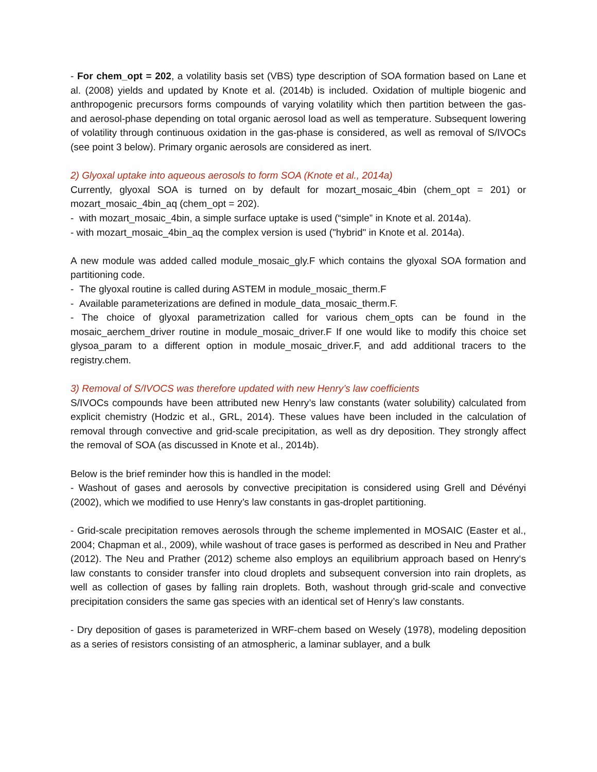- For chem_opt = 202, a volatility basis set (VBS) type description of SOA formation based on Lane et al. (2008) yields and updated by Knote et al. (2014b) is included. Oxidation of multiple biogenic and anthropogenic precursors forms compounds of varying volatility which then partition between the gas- and aerosol-phase depending on total organic aerosol load as well as temperature. Subsequent lowering of volatility through continuous oxidation in the gas-phase is considered, as well as removal of S/IVOCs (see point 3 below). Primary organic aerosols are considered as inert.
2) Glyoxal uptake into aqueous aerosols to form SOA (Knote et al., 2014a)
Currently, glyoxal SOA is turned on by default for mozart_mosaic_4bin (chem_opt = 201) or mozart_mosaic_4bin_aq (chem_opt = 202).
- with mozart_mosaic_4bin, a simple surface uptake is used (“simple” in Knote et al. 2014a).
- with mozart_mosaic_4bin_aq the complex version is used ("hybrid" in Knote et al. 2014a).
A new module was added called module_mosaic_gly.F which contains the glyoxal SOA formation and partitioning code.
- The glyoxal routine is called during ASTEM in module_mosaic_therm.F
- Available parameterizations are defined in module_data_mosaic_therm.F.
- The choice of glyoxal parametrization called for various chem_opts can be found in the mosaic_aerchem_driver routine in module_mosaic_driver.F If one would like to modify this choice set glysoa_param to a different option in module_mosaic_driver.F, and add additional tracers to the registry.chem.
3) Removal of S/IVOCS was therefore updated with new Henry’s law coefficients
S/IVOCs compounds have been attributed new Henry’s law constants (water solubility) calculated from explicit chemistry (Hodzic et al., GRL, 2014). These values have been included in the calculation of removal through convective and grid-scale precipitation, as well as dry deposition. They strongly affect the removal of SOA (as discussed in Knote et al., 2014b).
Below is the brief reminder how this is handled in the model:
- Washout of gases and aerosols by convective precipitation is considered using Grell and Dévényi (2002), which we modified to use Henry’s law constants in gas-droplet partitioning.
- Grid-scale precipitation removes aerosols through the scheme implemented in MOSAIC (Easter et al., 2004; Chapman et al., 2009), while washout of trace gases is performed as described in Neu and Prather (2012). The Neu and Prather (2012) scheme also employs an equilibrium approach based on Henry‘s law constants to consider transfer into cloud droplets and subsequent conversion into rain droplets, as well as collection of gases by falling rain droplets. Both, washout through grid-scale and convective precipitation considers the same gas species with an identical set of Henry’s law constants.
- Dry deposition of gases is parameterized in WRF-chem based on Wesely (1978), modeling deposition as a series of resistors consisting of an atmospheric, a laminar sublayer, and a bulk